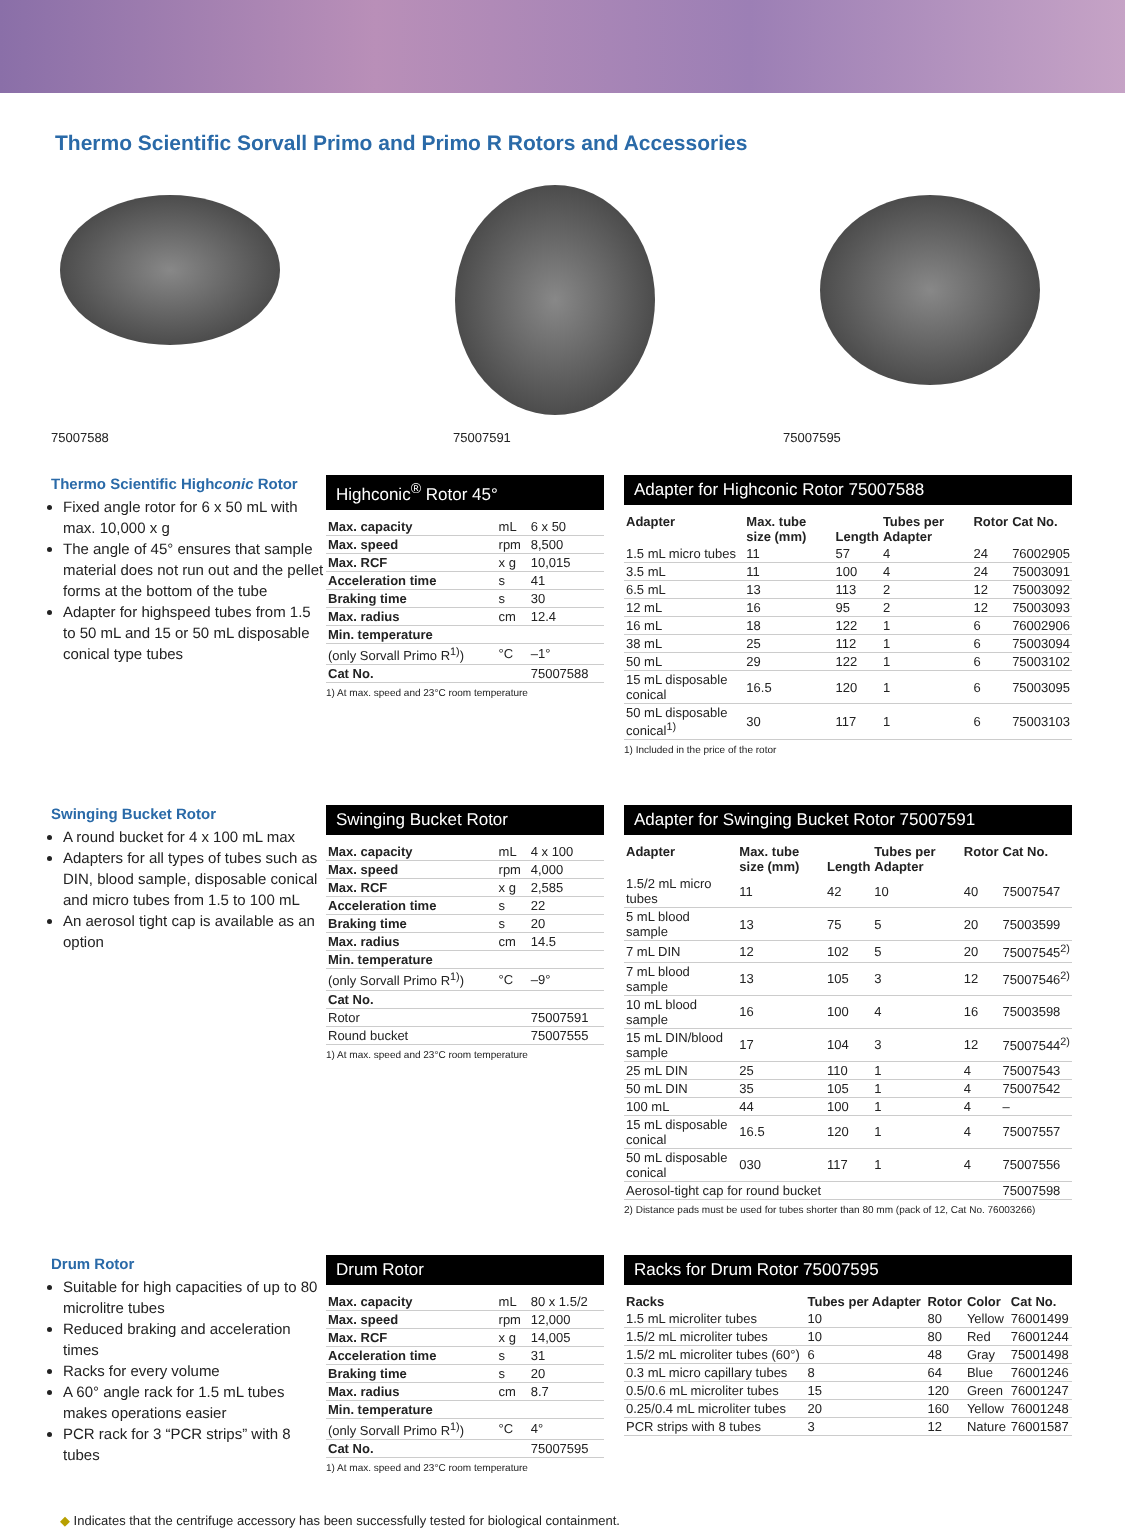Thermo Scientific Sorvall Primo and Primo R Rotors and Accessories
75007588
75007591
75007595
Thermo Scientific Highconic Rotor
Fixed angle rotor for 6 x 50 mL with max. 10,000 x g
The angle of 45° ensures that sample material does not run out and the pellet forms at the bottom of the tube
Adapter for highspeed tubes from 1.5 to 50 mL and 15 or 50 mL disposable conical type tubes
Highconic<sup>®</sup> Rotor 45°
| Max. capacity | mL | 6 x 50 |
| Max. speed | rpm | 8,500 |
| Max. RCF | x g | 10,015 |
| Acceleration time | s | 41 |
| Braking time | s | 30 |
| Max. radius | cm | 12.4 |
| Min. temperature | | |
| (only Sorvall Primo R<sup>1)</sup>) | °C | –1° |
| Cat No. | | 75007588 |
1) At max. speed and 23°C room temperature
Adapter for Highconic Rotor 75007588
| Adapter | Max. tube size (mm) | Length | Tubes per Adapter | Rotor | Cat No. |
| --- | --- | --- | --- | --- | --- |
| 1.5 mL micro tubes | 11 | 57 | 4 | 24 | 76002905 |
| 3.5 mL | 11 | 100 | 4 | 24 | 75003091 |
| 6.5 mL | 13 | 113 | 2 | 12 | 75003092 |
| 12 mL | 16 | 95 | 2 | 12 | 75003093 |
| 16 mL | 18 | 122 | 1 | 6 | 76002906 |
| 38 mL | 25 | 112 | 1 | 6 | 75003094 |
| 50 mL | 29 | 122 | 1 | 6 | 75003102 |
| 15 mL disposable conical | 16.5 | 120 | 1 | 6 | 75003095 |
| 50 mL disposable conical<sup>1)</sup> | 30 | 117 | 1 | 6 | 75003103 |
1) Included in the price of the rotor
Swinging Bucket Rotor
A round bucket for 4 x 100 mL max
Adapters for all types of tubes such as DIN, blood sample, disposable conical and micro tubes from 1.5 to 100 mL
An aerosol tight cap is available as an option
Swinging Bucket Rotor
| Max. capacity | mL | 4 x 100 |
| Max. speed | rpm | 4,000 |
| Max. RCF | x g | 2,585 |
| Acceleration time | s | 22 |
| Braking time | s | 20 |
| Max. radius | cm | 14.5 |
| Min. temperature | | |
| (only Sorvall Primo R<sup>1)</sup>) | °C | –9° |
| Cat No. | | |
| Rotor | | 75007591 |
| Round bucket | | 75007555 |
1) At max. speed and 23°C room temperature
Adapter for Swinging Bucket Rotor 75007591
| Adapter | Max. tube size (mm) | Length | Tubes per Adapter | Rotor | Cat No. |
| --- | --- | --- | --- | --- | --- |
| 1.5/2 mL micro tubes | 11 | 42 | 10 | 40 | 75007547 |
| 5 mL blood sample | 13 | 75 | 5 | 20 | 75003599 |
| 7 mL DIN | 12 | 102 | 5 | 20 | 75007545<sup>2)</sup> |
| 7 mL blood sample | 13 | 105 | 3 | 12 | 75007546<sup>2)</sup> |
| 10 mL blood sample | 16 | 100 | 4 | 16 | 75003598 |
| 15 mL DIN/blood sample | 17 | 104 | 3 | 12 | 75007544<sup>2)</sup> |
| 25 mL DIN | 25 | 110 | 1 | 4 | 75007543 |
| 50 mL DIN | 35 | 105 | 1 | 4 | 75007542 |
| 100 mL | 44 | 100 | 1 | 4 | – |
| 15 mL disposable conical | 16.5 | 120 | 1 | 4 | 75007557 |
| 50 mL disposable conical | 030 | 117 | 1 | 4 | 75007556 |
| Aerosol-tight cap for round bucket | | | | | 75007598 |
2) Distance pads must be used for tubes shorter than 80 mm (pack of 12, Cat No. 76003266)
Drum Rotor
Suitable for high capacities of up to 80 microlitre tubes
Reduced braking and acceleration times
Racks for every volume
A 60° angle rack for 1.5 mL tubes makes operations easier
PCR rack for 3 “PCR strips” with 8 tubes
Drum Rotor
| Max. capacity | mL | 80 x 1.5/2 |
| Max. speed | rpm | 12,000 |
| Max. RCF | x g | 14,005 |
| Acceleration time | s | 31 |
| Braking time | s | 20 |
| Max. radius | cm | 8.7 |
| Min. temperature | | |
| (only Sorvall Primo R<sup>1)</sup>) | °C | 4° |
| Cat No. | | 75007595 |
1) At max. speed and 23°C room temperature
Racks for Drum Rotor 75007595
| Racks | Tubes per Adapter | Rotor | Color | Cat No. |
| --- | --- | --- | --- | --- |
| 1.5 mL microliter tubes | 10 | 80 | Yellow | 76001499 |
| 1.5/2 mL microliter tubes | 10 | 80 | Red | 76001244 |
| 1.5/2 mL microliter tubes (60°) | 6 | 48 | Gray | 75001498 |
| 0.3 mL micro capillary tubes | 8 | 64 | Blue | 76001246 |
| 0.5/0.6 mL microliter tubes | 15 | 120 | Green | 76001247 |
| 0.25/0.4 mL microliter tubes | 20 | 160 | Yellow | 76001248 |
| PCR strips with 8 tubes | 3 | 12 | Nature | 76001587 |
◆ Indicates that the centrifuge accessory has been successfully tested for biological containment.